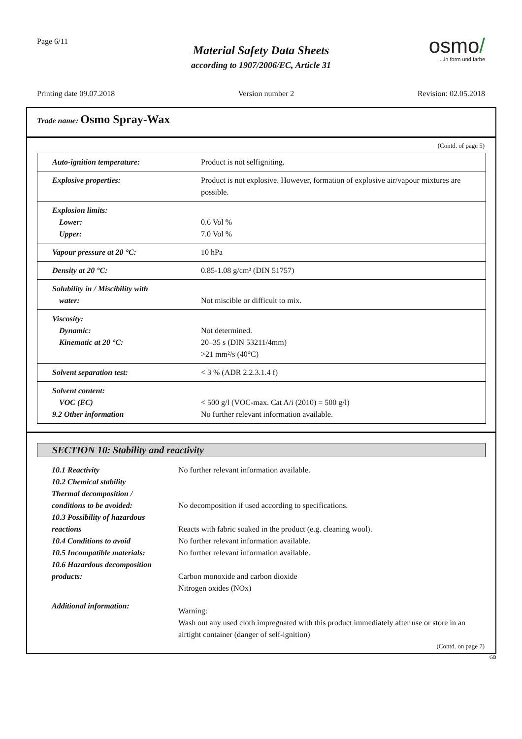Page 6/11
Material Safety Data Sheets
according to 1907/2006/EC, Article 31
osmo/
...in form und farbe
Printing date 09.07.2018 Version number 2 Revision: 02.05.2018
Trade name: Osmo Spray-Wax
(Contd. of page 5)
| Auto-ignition temperature: | Product is not selfigniting. |
| Explosive properties: | Product is not explosive. However, formation of explosive air/vapour mixtures are possible. |
| Explosion limits: Lower: Upper: | 0.6 Vol % 7.0 Vol % |
| Vapour pressure at 20 °C: | 10 hPa |
| Density at 20 °C: | 0.85-1.08 g/cm³ (DIN 51757) |
| Solubility in / Miscibility with water: | Not miscible or difficult to mix. |
| Viscosity: Dynamic: Kinematic at 20 °C: | Not determined. 20–35 s (DIN 53211/4mm) >21 mm²/s (40°C) |
| Solvent separation test: | < 3 % (ADR 2.2.3.1.4 f) |
| Solvent content: VOC (EC) 9.2 Other information | < 500 g/l (VOC-max. Cat A/i (2010) = 500 g/l) No further relevant information available. |
SECTION 10: Stability and reactivity
| 10.1 Reactivity | No further relevant information available. |
| 10.2 Chemical stability Thermal decomposition / conditions to be avoided: | No decomposition if used according to specifications. |
| 10.3 Possibility of hazardous reactions | Reacts with fabric soaked in the product (e.g. cleaning wool). |
| 10.4 Conditions to avoid | No further relevant information available. |
| 10.5 Incompatible materials: | No further relevant information available. |
| 10.6 Hazardous decomposition products: | Carbon monoxide and carbon dioxide Nitrogen oxides (NOx) |
| Additional information: | Warning: Wash out any used cloth impregnated with this product immediately after use or store in an airtight container (danger of self-ignition) |
(Contd. on page 7)
GB